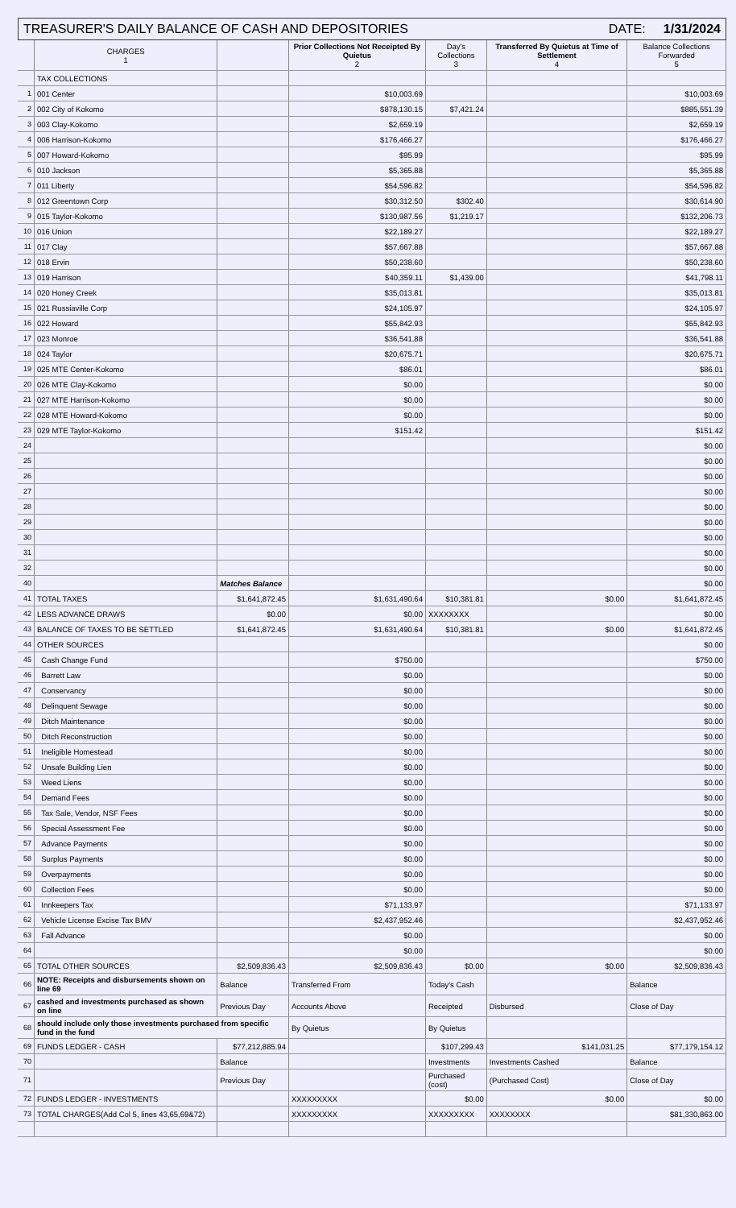TREASURER'S DAILY BALANCE OF CASH AND DEPOSITORIES DATE: 1/31/2024
| | CHARGES 1 | | Prior Collections Not Receipted By Quietus 2 | Day's Collections 3 | Transferred By Quietus at Time of Settlement 4 | Balance Collections Forwarded 5 |
| --- | --- | --- | --- | --- | --- | --- |
| | TAX COLLECTIONS | | | | | |
| 1 | 001 Center | | $10,003.69 | | | $10,003.69 |
| 2 | 002 City of Kokomo | | $878,130.15 | $7,421.24 | | $885,551.39 |
| 3 | 003 Clay-Kokomo | | $2,659.19 | | | $2,659.19 |
| 4 | 006 Harrison-Kokomo | | $176,466.27 | | | $176,466.27 |
| 5 | 007 Howard-Kokomo | | $95.99 | | | $95.99 |
| 6 | 010 Jackson | | $5,365.88 | | | $5,365.88 |
| 7 | 011 Liberty | | $54,596.82 | | | $54,596.82 |
| 8 | 012 Greentown Corp | | $30,312.50 | $302.40 | | $30,614.90 |
| 9 | 015 Taylor-Kokomo | | $130,987.56 | $1,219.17 | | $132,206.73 |
| 10 | 016 Union | | $22,189.27 | | | $22,189.27 |
| 11 | 017 Clay | | $57,667.88 | | | $57,667.88 |
| 12 | 018 Ervin | | $50,238.60 | | | $50,238.60 |
| 13 | 019 Harrison | | $40,359.11 | $1,439.00 | | $41,798.11 |
| 14 | 020 Honey Creek | | $35,013.81 | | | $35,013.81 |
| 15 | 021 Russiaville Corp | | $24,105.97 | | | $24,105.97 |
| 16 | 022 Howard | | $55,842.93 | | | $55,842.93 |
| 17 | 023 Monroe | | $36,541.88 | | | $36,541.88 |
| 18 | 024 Taylor | | $20,675.71 | | | $20,675.71 |
| 19 | 025 MTE Center-Kokomo | | $86.01 | | | $86.01 |
| 20 | 026 MTE Clay-Kokomo | | $0.00 | | | $0.00 |
| 21 | 027 MTE Harrison-Kokomo | | $0.00 | | | $0.00 |
| 22 | 028 MTE Howard-Kokomo | | $0.00 | | | $0.00 |
| 23 | 029 MTE Taylor-Kokomo | | $151.42 | | | $151.42 |
| 24 | | | | | | $0.00 |
| 25 | | | | | | $0.00 |
| 26 | | | | | | $0.00 |
| 27 | | | | | | $0.00 |
| 28 | | | | | | $0.00 |
| 29 | | | | | | $0.00 |
| 30 | | | | | | $0.00 |
| 31 | | | | | | $0.00 |
| 32 | | | | | | $0.00 |
| 40 | | Matches Balance | | | | $0.00 |
| 41 | TOTAL TAXES | $1,641,872.45 | $1,631,490.64 | $10,381.81 | $0.00 | $1,641,872.45 |
| 42 | LESS ADVANCE DRAWS | $0.00 | $0.00 | XXXXXXXX | | $0.00 |
| 43 | BALANCE OF TAXES TO BE SETTLED | $1,641,872.45 | $1,631,490.64 | $10,381.81 | $0.00 | $1,641,872.45 |
| 44 | OTHER SOURCES | | | | | $0.00 |
| 45 | Cash Change Fund | | $750.00 | | | $750.00 |
| 46 | Barrett Law | | $0.00 | | | $0.00 |
| 47 | Conservancy | | $0.00 | | | $0.00 |
| 48 | Delinquent Sewage | | $0.00 | | | $0.00 |
| 49 | Ditch Maintenance | | $0.00 | | | $0.00 |
| 50 | Ditch Reconstruction | | $0.00 | | | $0.00 |
| 51 | Ineligible Homestead | | $0.00 | | | $0.00 |
| 52 | Unsafe Building Lien | | $0.00 | | | $0.00 |
| 53 | Weed Liens | | $0.00 | | | $0.00 |
| 54 | Demand Fees | | $0.00 | | | $0.00 |
| 55 | Tax Sale, Vendor, NSF Fees | | $0.00 | | | $0.00 |
| 56 | Special Assessment Fee | | $0.00 | | | $0.00 |
| 57 | Advance Payments | | $0.00 | | | $0.00 |
| 58 | Surplus Payments | | $0.00 | | | $0.00 |
| 59 | Overpayments | | $0.00 | | | $0.00 |
| 60 | Collection Fees | | $0.00 | | | $0.00 |
| 61 | Innkeepers Tax | | $71,133.97 | | | $71,133.97 |
| 62 | Vehicle License Excise Tax BMV | | $2,437,952.46 | | | $2,437,952.46 |
| 63 | Fall Advance | | $0.00 | | | $0.00 |
| 64 | | | $0.00 | | | $0.00 |
| 65 | TOTAL OTHER SOURCES | $2,509,836.43 | $2,509,836.43 | $0.00 | $0.00 | $2,509,836.43 |
| 66 | NOTE: Receipts and disbursements shown on line 69 | Balance | Transferred From | Today's Cash | | Balance |
| 67 | cashed and investments purchased as shown on line | Previous Day | Accounts Above | Receipted | Disbursed | Close of Day |
| 68 | should include only those investments purchased from specific fund in the fund | | By Quietus | By Quietus | | |
| 69 | FUNDS LEDGER - CASH | $77,212,885.94 | | $107,299.43 | $141,031.25 | $77,179,154.12 |
| 70 | | Balance | | Investments | Investments Cashed | Balance |
| 71 | | Previous Day | | Purchased (cost) | (Purchased Cost) | Close of Day |
| 72 | FUNDS LEDGER - INVESTMENTS | | XXXXXXXXX | $0.00 | $0.00 | $0.00 |
| 73 | TOTAL CHARGES(Add Col 5, lines 43,65,69&72) | | XXXXXXXXX | XXXXXXXXX | XXXXXXXX | $81,330,863.00 |